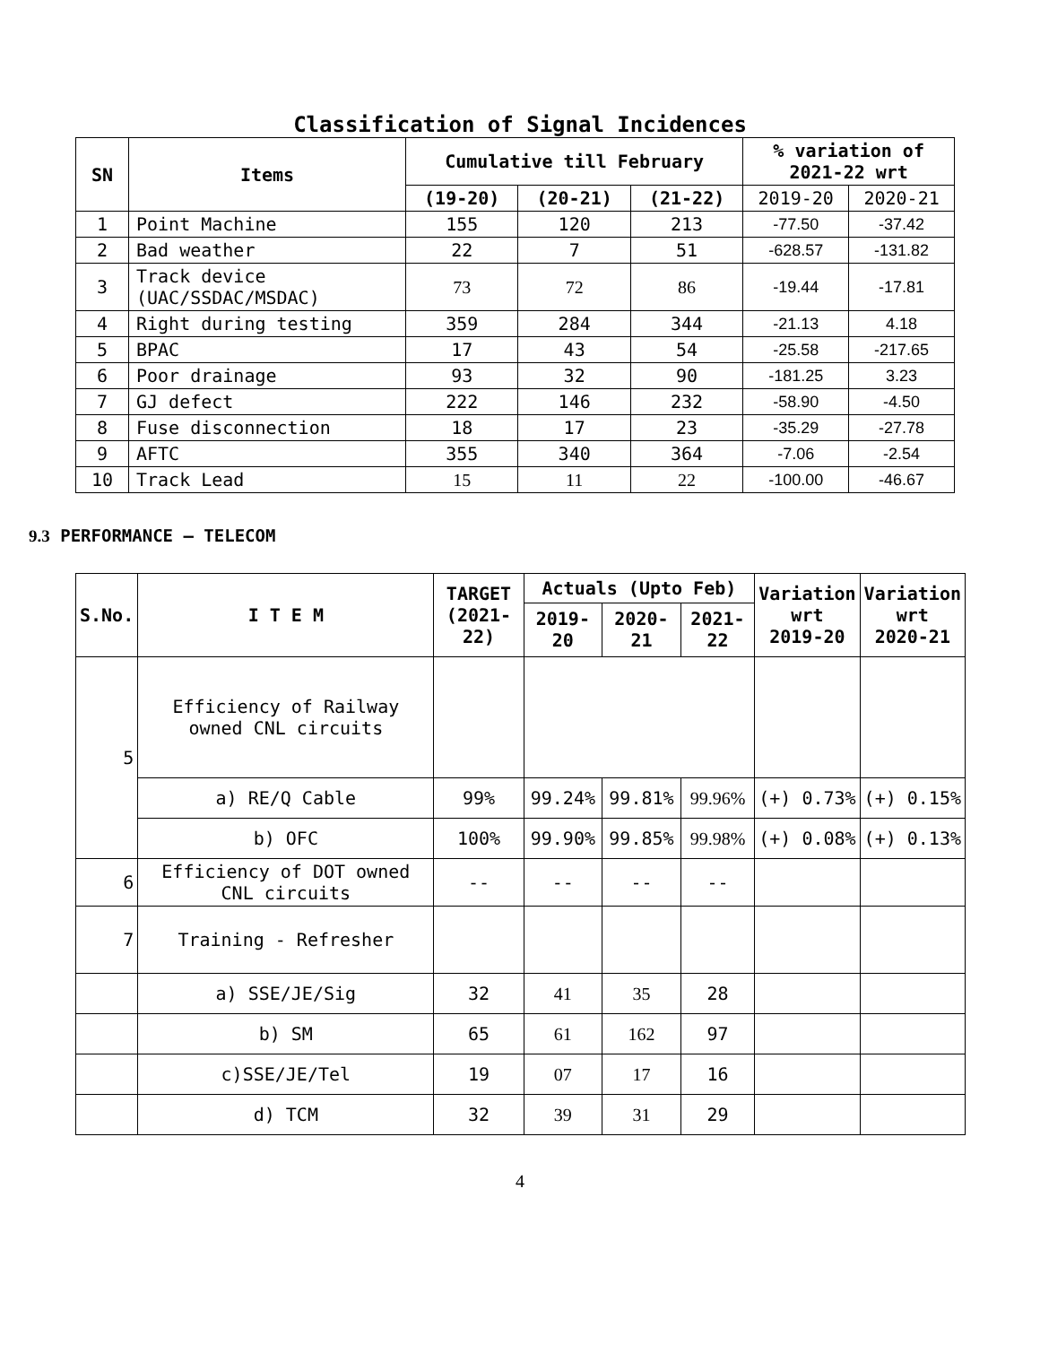Classification of Signal Incidences
| SN | Items | Cumulative till February | | | % variation of 2021-22 wrt | |
| --- | --- | --- | --- | --- | --- | --- |
| | | (19-20) | (20-21) | (21-22) | 2019-20 | 2020-21 |
| 1 | Point Machine | 155 | 120 | 213 | -77.50 | -37.42 |
| 2 | Bad weather | 22 | 7 | 51 | -628.57 | -131.82 |
| 3 | Track device (UAC/SSDAC/MSDAC) | 73 | 72 | 86 | -19.44 | -17.81 |
| 4 | Right during testing | 359 | 284 | 344 | -21.13 | 4.18 |
| 5 | BPAC | 17 | 43 | 54 | -25.58 | -217.65 |
| 6 | Poor drainage | 93 | 32 | 90 | -181.25 | 3.23 |
| 7 | GJ defect | 222 | 146 | 232 | -58.90 | -4.50 |
| 8 | Fuse disconnection | 18 | 17 | 23 | -35.29 | -27.78 |
| 9 | AFTC | 355 | 340 | 364 | -7.06 | -2.54 |
| 10 | Track Lead | 15 | 11 | 22 | -100.00 | -46.67 |
9.3 PERFORMANCE – TELECOM
| S.No. | I T E M | TARGET (2021-22) | Actuals (Upto Feb) | | | Variation wrt 2019-20 | Variation wrt 2020-21 |
| --- | --- | --- | --- | --- | --- | --- | --- |
| | | | 2019-20 | 2020-21 | 2021-22 | | |
| 5 | Efficiency of Railway owned CNL circuits | | | | | | |
| | a) RE/Q Cable | 99% | 99.24% | 99.81% | 99.96% | (+) 0.73% | (+) 0.15% |
| | b) OFC | 100% | 99.90% | 99.85% | 99.98% | (+) 0.08% | (+) 0.13% |
| 6 | Efficiency of DOT owned CNL circuits | -- | -- | -- | -- | | |
| 7 | Training - Refresher | | | | | | |
| | a) SSE/JE/Sig | 32 | 41 | 35 | 28 | | |
| | b) SM | 65 | 61 | 162 | 97 | | |
| | c)SSE/JE/Tel | 19 | 07 | 17 | 16 | | |
| | d) TCM | 32 | 39 | 31 | 29 | | |
4